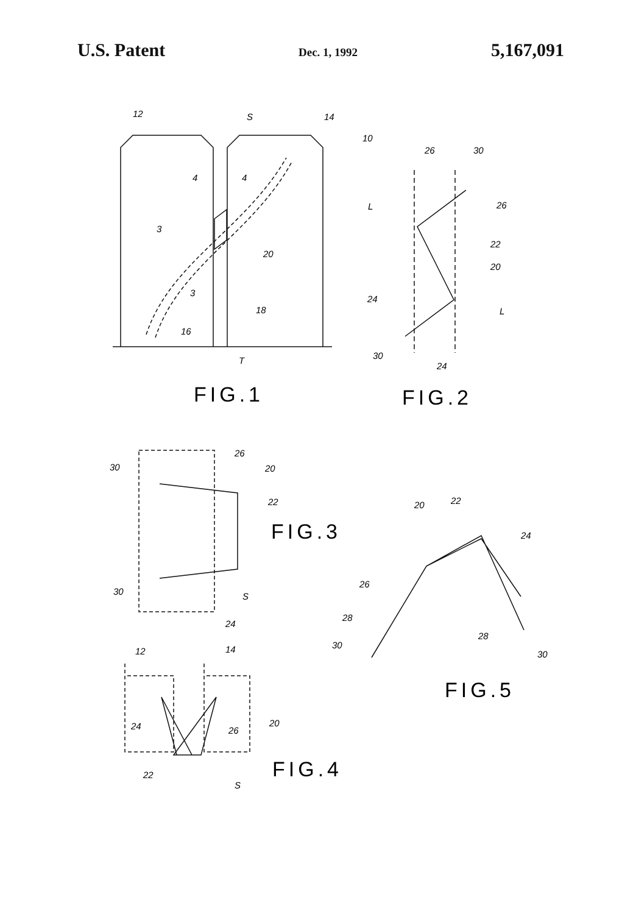U.S. Patent Dec. 1, 1992 5,167,091
12
S
14
10
4
4
3
20
3
18
16
T
26
30
L
26
22
20
24
L
30
24
FIG.1
FIG.2
30
26
20
22
FIG.3
30
S
24
20
22
24
26
28
30
28
30
FIG.5
12
14
24
26
20
FIG.4
22
S